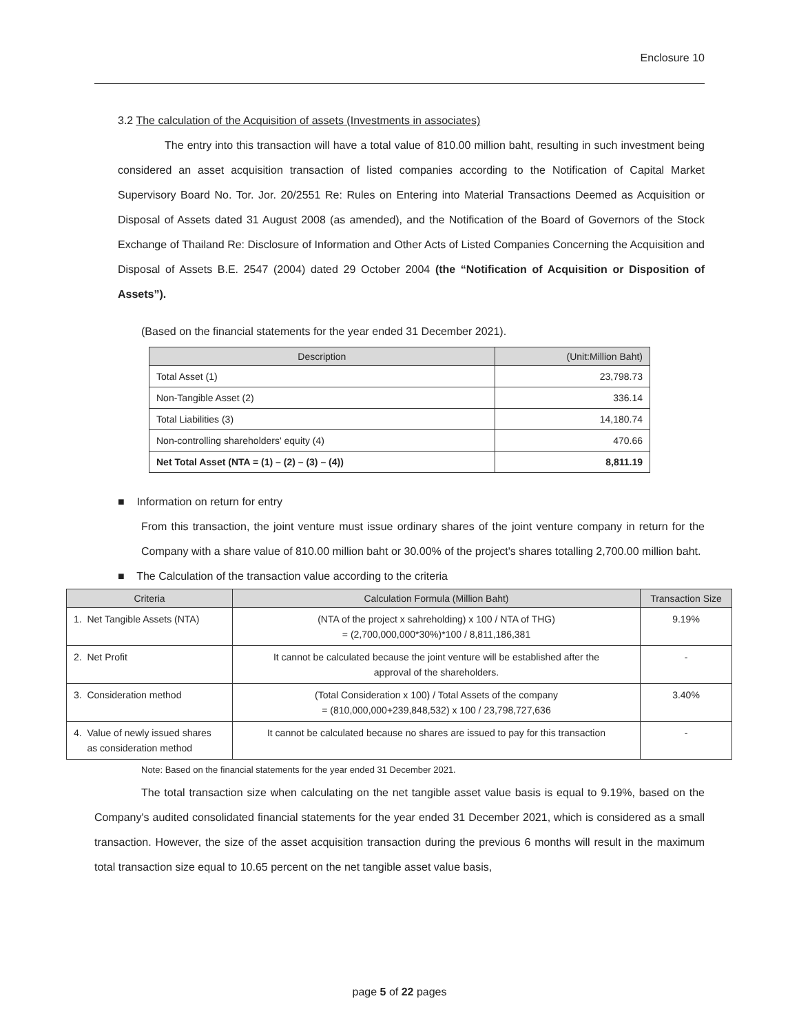Enclosure 10
3.2 The calculation of the Acquisition of assets (Investments in associates)
The entry into this transaction will have a total value of 810.00 million baht, resulting in such investment being considered an asset acquisition transaction of listed companies according to the Notification of Capital Market Supervisory Board No. Tor. Jor. 20/2551 Re: Rules on Entering into Material Transactions Deemed as Acquisition or Disposal of Assets dated 31 August 2008 (as amended), and the Notification of the Board of Governors of the Stock Exchange of Thailand Re: Disclosure of Information and Other Acts of Listed Companies Concerning the Acquisition and Disposal of Assets B.E. 2547 (2004) dated 29 October 2004 (the “Notification of Acquisition or Disposition of Assets”).
(Based on the financial statements for the year ended 31 December 2021).
| Description | (Unit:Million Baht) |
| --- | --- |
| Total Asset (1) | 23,798.73 |
| Non-Tangible Asset (2) | 336.14 |
| Total Liabilities (3) | 14,180.74 |
| Non-controlling shareholders' equity (4) | 470.66 |
| Net Total Asset (NTA = (1) – (2) – (3) – (4)) | 8,811.19 |
■ Information on return for entry
From this transaction, the joint venture must issue ordinary shares of the joint venture company in return for the Company with a share value of 810.00 million baht or 30.00% of the project's shares totalling 2,700.00 million baht.
■ The Calculation of the transaction value according to the criteria
| Criteria | Calculation Formula (Million Baht) | Transaction Size |
| --- | --- | --- |
| 1. Net Tangible Assets (NTA) | (NTA of the project x sahreholding) x 100 / NTA of THG) = (2,700,000,000*30%)*100 / 8,811,186,381 | 9.19% |
| 2. Net Profit | It cannot be calculated because the joint venture will be established after the approval of the shareholders. | - |
| 3. Consideration method | (Total Consideration x 100) / Total Assets of the company = (810,000,000+239,848,532) x 100 / 23,798,727,636 | 3.40% |
| 4. Value of newly issued shares as consideration method | It cannot be calculated because no shares are issued to pay for this transaction | - |
Note: Based on the financial statements for the year ended 31 December 2021.
The total transaction size when calculating on the net tangible asset value basis is equal to 9.19%, based on the Company's audited consolidated financial statements for the year ended 31 December 2021, which is considered as a small transaction. However, the size of the asset acquisition transaction during the previous 6 months will result in the maximum total transaction size equal to 10.65 percent on the net tangible asset value basis,
page 5 of 22 pages